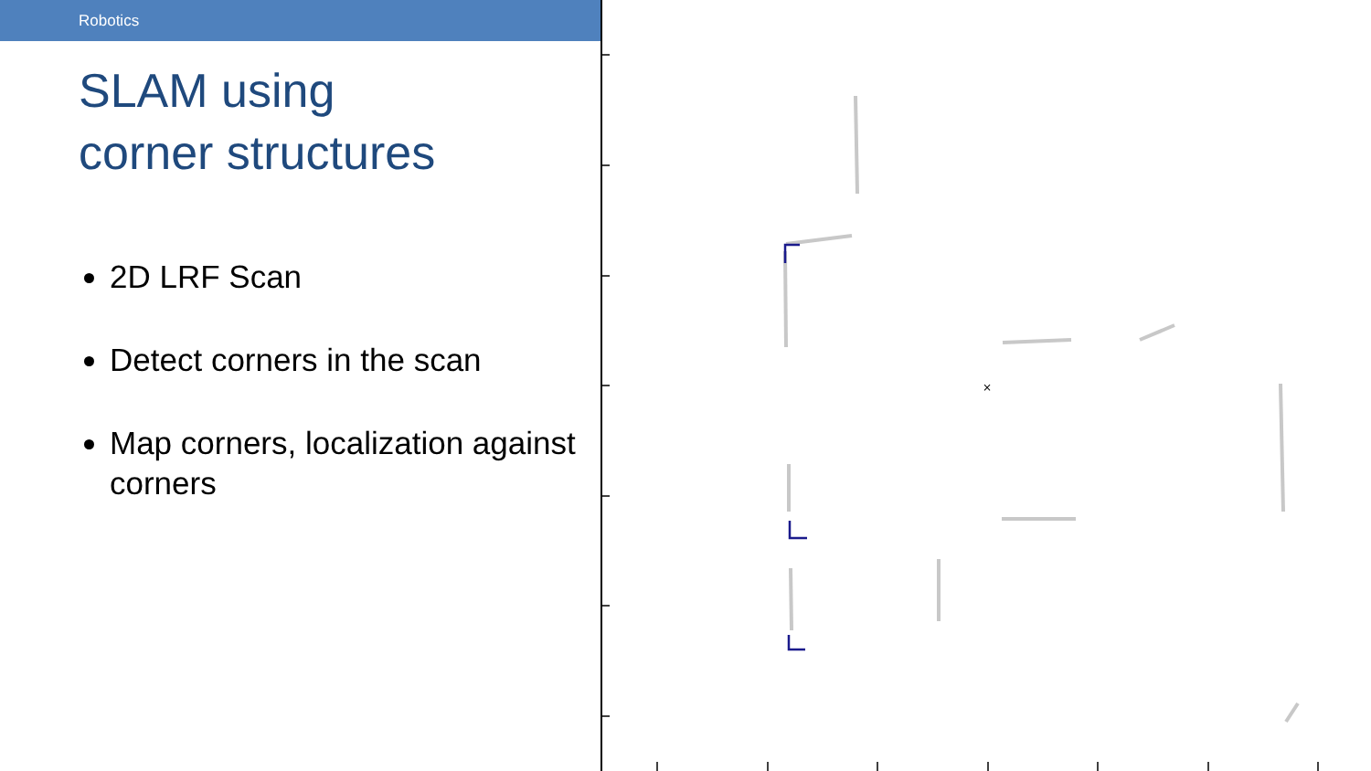Robotics
SLAM using
corner structures
2D LRF Scan
Detect corners in the scan
Map corners, localization against corners
×